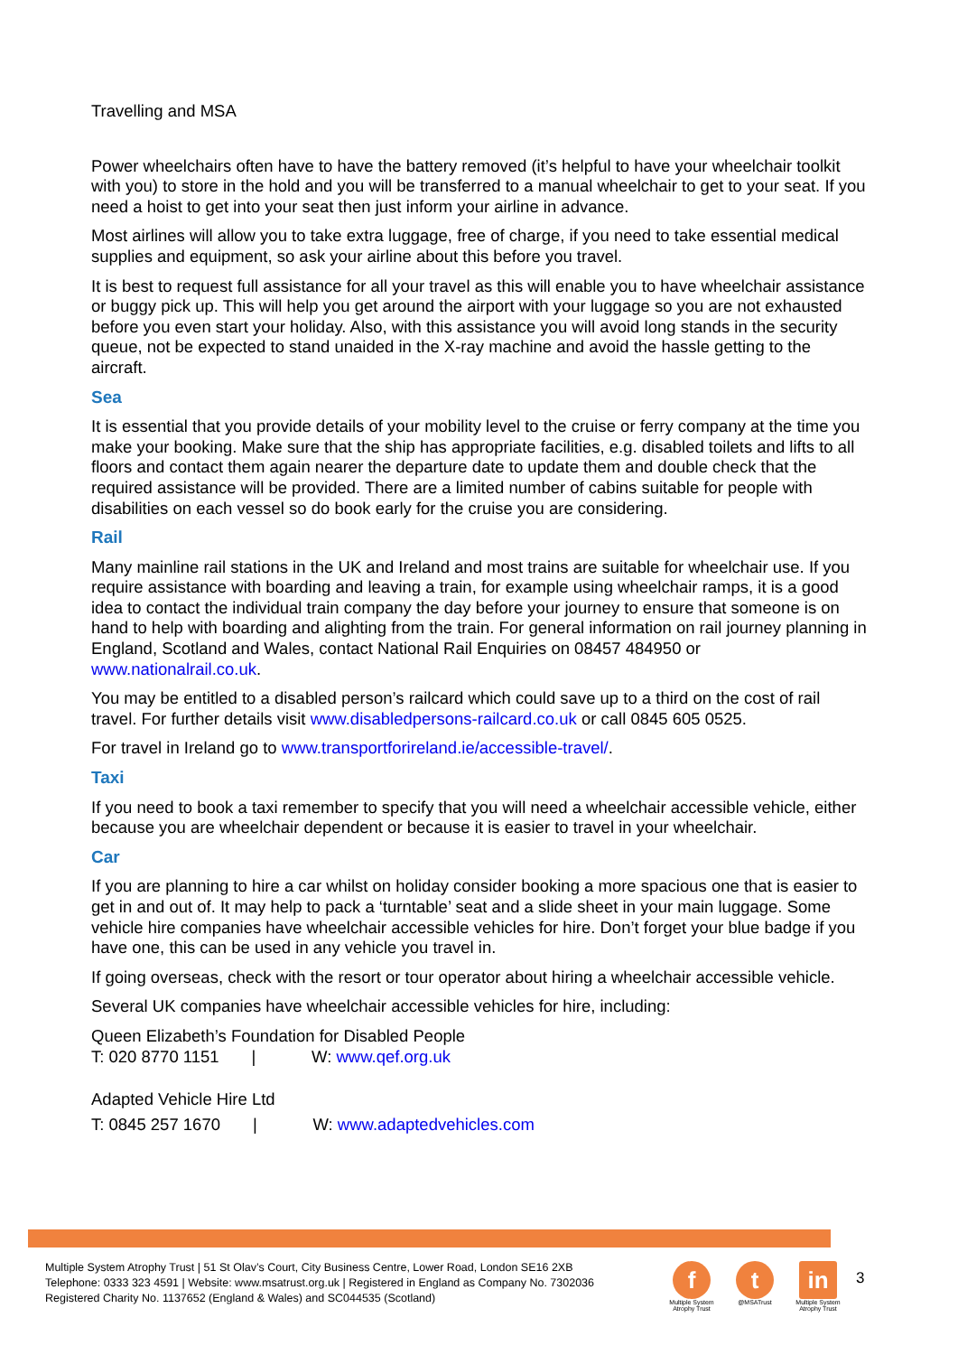Travelling and MSA
Power wheelchairs often have to have the battery removed (it’s helpful to have your wheelchair toolkit with you) to store in the hold and you will be transferred to a manual wheelchair to get to your seat. If you need a hoist to get into your seat then just inform your airline in advance.
Most airlines will allow you to take extra luggage, free of charge, if you need to take essential medical supplies and equipment, so ask your airline about this before you travel.
It is best to request full assistance for all your travel as this will enable you to have wheelchair assistance or buggy pick up. This will help you get around the airport with your luggage so you are not exhausted before you even start your holiday. Also, with this assistance you will avoid long stands in the security queue, not be expected to stand unaided in the X-ray machine and avoid the hassle getting to the aircraft.
Sea
It is essential that you provide details of your mobility level to the cruise or ferry company at the time you make your booking. Make sure that the ship has appropriate facilities, e.g. disabled toilets and lifts to all floors and contact them again nearer the departure date to update them and double check that the required assistance will be provided. There are a limited number of cabins suitable for people with disabilities on each vessel so do book early for the cruise you are considering.
Rail
Many mainline rail stations in the UK and Ireland and most trains are suitable for wheelchair use. If you require assistance with boarding and leaving a train, for example using wheelchair ramps, it is a good idea to contact the individual train company the day before your journey to ensure that someone is on hand to help with boarding and alighting from the train. For general information on rail journey planning in England, Scotland and Wales, contact National Rail Enquiries on 08457 484950 or www.nationalrail.co.uk.
You may be entitled to a disabled person’s railcard which could save up to a third on the cost of rail travel. For further details visit www.disabledpersons-railcard.co.uk or call 0845 605 0525.
For travel in Ireland go to www.transportforireland.ie/accessible-travel/.
Taxi
If you need to book a taxi remember to specify that you will need a wheelchair accessible vehicle, either because you are wheelchair dependent or because it is easier to travel in your wheelchair.
Car
If you are planning to hire a car whilst on holiday consider booking a more spacious one that is easier to get in and out of. It may help to pack a ‘turntable’ seat and a slide sheet in your main luggage. Some vehicle hire companies have wheelchair accessible vehicles for hire. Don’t forget your blue badge if you have one, this can be used in any vehicle you travel in.
If going overseas, check with the resort or tour operator about hiring a wheelchair accessible vehicle.
Several UK companies have wheelchair accessible vehicles for hire, including:
Queen Elizabeth’s Foundation for Disabled People
T: 020 8770 1151 | W: www.qef.org.uk
Adapted Vehicle Hire Ltd
T: 0845 257 1670 | W: www.adaptedvehicles.com
Multiple System Atrophy Trust | 51 St Olav’s Court, City Business Centre, Lower Road, London SE16 2XB
Telephone: 0333 323 4591 | Website: www.msatrust.org.uk | Registered in England as Company No. 7302036
Registered Charity No. 1137652 (England & Wales) and SC044535 (Scotland)
f
Multiple System Atrophy Trust
t
@MSATrust
in
Multiple System Atrophy Trust
3